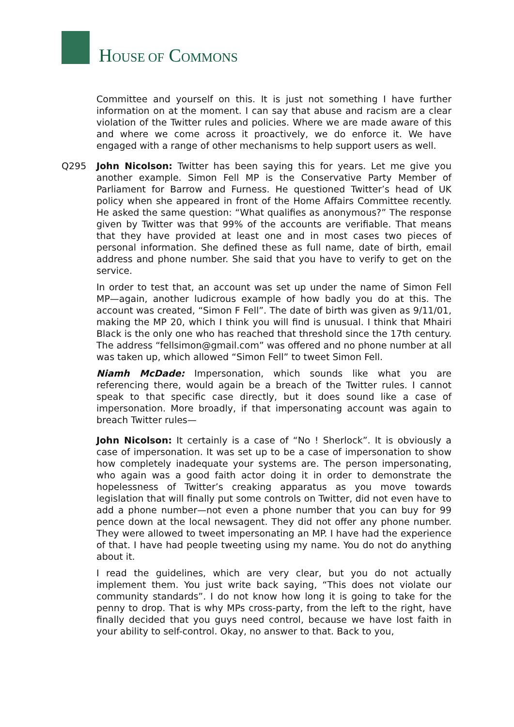HOUSE OF COMMONS
Committee and yourself on this. It is just not something I have further information on at the moment. I can say that abuse and racism are a clear violation of the Twitter rules and policies. Where we are made aware of this and where we come across it proactively, we do enforce it. We have engaged with a range of other mechanisms to help support users as well.
Q295 John Nicolson: Twitter has been saying this for years. Let me give you another example. Simon Fell MP is the Conservative Party Member of Parliament for Barrow and Furness. He questioned Twitter’s head of UK policy when she appeared in front of the Home Affairs Committee recently. He asked the same question: “What qualifies as anonymous?” The response given by Twitter was that 99% of the accounts are verifiable. That means that they have provided at least one and in most cases two pieces of personal information. She defined these as full name, date of birth, email address and phone number. She said that you have to verify to get on the service.
In order to test that, an account was set up under the name of Simon Fell MP—again, another ludicrous example of how badly you do at this. The account was created, “Simon F Fell”. The date of birth was given as 9/11/01, making the MP 20, which I think you will find is unusual. I think that Mhairi Black is the only one who has reached that threshold since the 17th century. The address “fellsimon@gmail.com” was offered and no phone number at all was taken up, which allowed “Simon Fell” to tweet Simon Fell.
Niamh McDade: Impersonation, which sounds like what you are referencing there, would again be a breach of the Twitter rules. I cannot speak to that specific case directly, but it does sound like a case of impersonation. More broadly, if that impersonating account was again to breach Twitter rules—
John Nicolson: It certainly is a case of “No ! Sherlock”. It is obviously a case of impersonation. It was set up to be a case of impersonation to show how completely inadequate your systems are. The person impersonating, who again was a good faith actor doing it in order to demonstrate the hopelessness of Twitter’s creaking apparatus as you move towards legislation that will finally put some controls on Twitter, did not even have to add a phone number—not even a phone number that you can buy for 99 pence down at the local newsagent. They did not offer any phone number. They were allowed to tweet impersonating an MP. I have had the experience of that. I have had people tweeting using my name. You do not do anything about it.
I read the guidelines, which are very clear, but you do not actually implement them. You just write back saying, “This does not violate our community standards”. I do not know how long it is going to take for the penny to drop. That is why MPs cross-party, from the left to the right, have finally decided that you guys need control, because we have lost faith in your ability to self-control. Okay, no answer to that. Back to you,